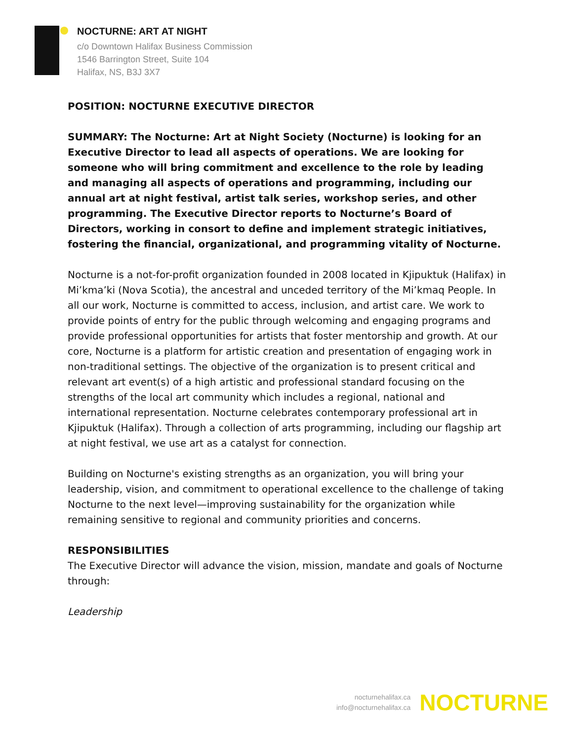NOCTURNE: ART AT NIGHT
c/o Downtown Halifax Business Commission
1546 Barrington Street, Suite 104
Halifax, NS, B3J 3X7
POSITION: NOCTURNE EXECUTIVE DIRECTOR
SUMMARY: The Nocturne: Art at Night Society (Nocturne) is looking for an Executive Director to lead all aspects of operations. We are looking for someone who will bring commitment and excellence to the role by leading and managing all aspects of operations and programming, including our annual art at night festival, artist talk series, workshop series, and other programming. The Executive Director reports to Nocturne’s Board of Directors, working in consort to define and implement strategic initiatives, fostering the financial, organizational, and programming vitality of Nocturne.
Nocturne is a not-for-profit organization founded in 2008 located in Kjipuktuk (Halifax) in Mi’kma’ki (Nova Scotia), the ancestral and unceded territory of the Mi’kmaq People. In all our work, Nocturne is committed to access, inclusion, and artist care. We work to provide points of entry for the public through welcoming and engaging programs and provide professional opportunities for artists that foster mentorship and growth. At our core, Nocturne is a platform for artistic creation and presentation of engaging work in non-traditional settings. The objective of the organization is to present critical and relevant art event(s) of a high artistic and professional standard focusing on the strengths of the local art community which includes a regional, national and international representation. Nocturne celebrates contemporary professional art in Kjipuktuk (Halifax). Through a collection of arts programming, including our flagship art at night festival, we use art as a catalyst for connection.
Building on Nocturne's existing strengths as an organization, you will bring your leadership, vision, and commitment to operational excellence to the challenge of taking Nocturne to the next level—improving sustainability for the organization while remaining sensitive to regional and community priorities and concerns.
RESPONSIBILITIES
The Executive Director will advance the vision, mission, mandate and goals of Nocturne through:
Leadership
nocturnehalifax.ca
info@nocturnehalifax.ca
NOCTURNE